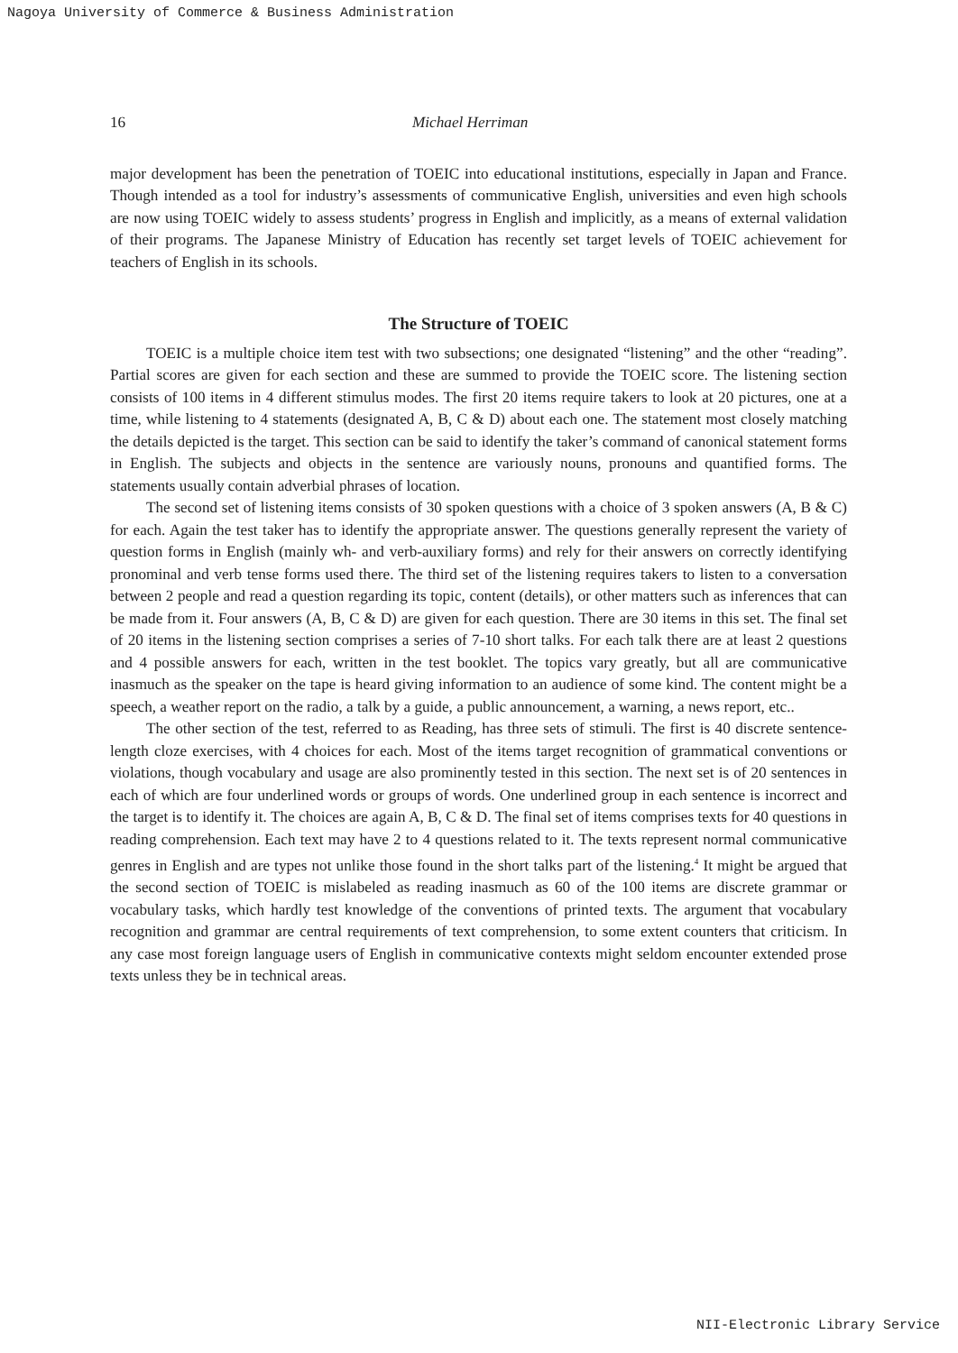Nagoya University of Commerce & Business Administration
16 Michael Herriman
major development has been the penetration of TOEIC into educational institutions, especially in Japan and France. Though intended as a tool for industry’s assessments of communicative English, universities and even high schools are now using TOEIC widely to assess students’ progress in English and implicitly, as a means of external validation of their programs. The Japanese Ministry of Education has recently set target levels of TOEIC achievement for teachers of English in its schools.
The Structure of TOEIC
TOEIC is a multiple choice item test with two subsections; one designated “listening” and the other “reading”. Partial scores are given for each section and these are summed to provide the TOEIC score. The listening section consists of 100 items in 4 different stimulus modes. The first 20 items require takers to look at 20 pictures, one at a time, while listening to 4 statements (designated A, B, C & D) about each one. The statement most closely matching the details depicted is the target. This section can be said to identify the taker’s command of canonical statement forms in English. The subjects and objects in the sentence are variously nouns, pronouns and quantified forms. The statements usually contain adverbial phrases of location.
The second set of listening items consists of 30 spoken questions with a choice of 3 spoken answers (A, B & C) for each. Again the test taker has to identify the appropriate answer. The questions generally represent the variety of question forms in English (mainly wh- and verb-auxiliary forms) and rely for their answers on correctly identifying pronominal and verb tense forms used there. The third set of the listening requires takers to listen to a conversation between 2 people and read a question regarding its topic, content (details), or other matters such as inferences that can be made from it. Four answers (A, B, C & D) are given for each question. There are 30 items in this set. The final set of 20 items in the listening section comprises a series of 7-10 short talks. For each talk there are at least 2 questions and 4 possible answers for each, written in the test booklet. The topics vary greatly, but all are communicative inasmuch as the speaker on the tape is heard giving information to an audience of some kind. The content might be a speech, a weather report on the radio, a talk by a guide, a public announcement, a warning, a news report, etc..
The other section of the test, referred to as Reading, has three sets of stimuli. The first is 40 discrete sentence-length cloze exercises, with 4 choices for each. Most of the items target recognition of grammatical conventions or violations, though vocabulary and usage are also prominently tested in this section. The next set is of 20 sentences in each of which are four underlined words or groups of words. One underlined group in each sentence is incorrect and the target is to identify it. The choices are again A, B, C & D. The final set of items comprises texts for 40 questions in reading comprehension. Each text may have 2 to 4 questions related to it. The texts represent normal communicative genres in English and are types not unlike those found in the short talks part of the listening.<sup>4</sup> It might be argued that the second section of TOEIC is mislabeled as reading inasmuch as 60 of the 100 items are discrete grammar or vocabulary tasks, which hardly test knowledge of the conventions of printed texts. The argument that vocabulary recognition and grammar are central requirements of text comprehension, to some extent counters that criticism. In any case most foreign language users of English in communicative contexts might seldom encounter extended prose texts unless they be in technical areas.
NII-Electronic Library Service